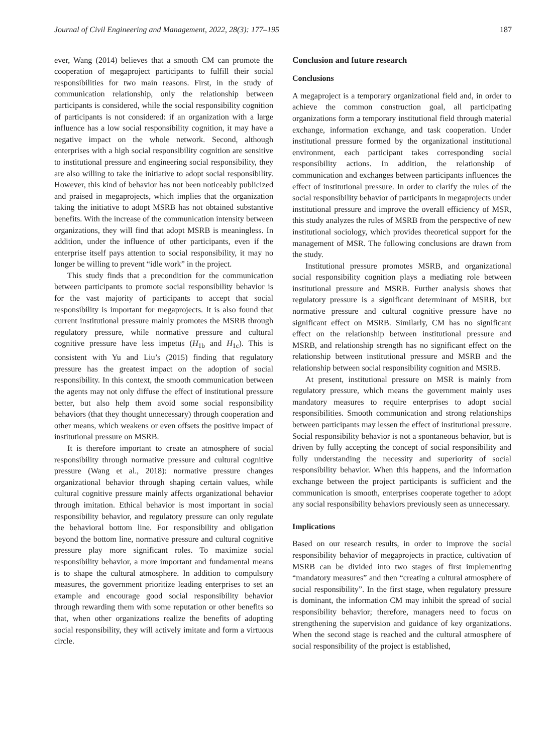Journal of Civil Engineering and Management, 2022, 28(3): 177–195 187
ever, Wang (2014) believes that a smooth CM can promote the cooperation of megaproject participants to fulfill their social responsibilities for two main reasons. First, in the study of communication relationship, only the relationship between participants is considered, while the social responsibility cognition of participants is not considered: if an organization with a large influence has a low social responsibility cognition, it may have a negative impact on the whole network. Second, although enterprises with a high social responsibility cognition are sensitive to institutional pressure and engineering social responsibility, they are also willing to take the initiative to adopt social responsibility. However, this kind of behavior has not been noticeably publicized and praised in megaprojects, which implies that the organization taking the initiative to adopt MSRB has not obtained substantive benefits. With the increase of the communication intensity between organizations, they will find that adopt MSRB is meaningless. In addition, under the influence of other participants, even if the enterprise itself pays attention to social responsibility, it may no longer be willing to prevent “idle work” in the project.
This study finds that a precondition for the communication between participants to promote social responsibility behavior is for the vast majority of participants to accept that social responsibility is important for megaprojects. It is also found that current institutional pressure mainly promotes the MSRB through regulatory pressure, while normative pressure and cultural cognitive pressure have less impetus (H<sub>1b</sub> and H<sub>1c</sub>). This is consistent with Yu and Liu’s (2015) finding that regulatory pressure has the greatest impact on the adoption of social responsibility. In this context, the smooth communication between the agents may not only diffuse the effect of institutional pressure better, but also help them avoid some social responsibility behaviors (that they thought unnecessary) through cooperation and other means, which weakens or even offsets the positive impact of institutional pressure on MSRB.
It is therefore important to create an atmosphere of social responsibility through normative pressure and cultural cognitive pressure (Wang et al., 2018): normative pressure changes organizational behavior through shaping certain values, while cultural cognitive pressure mainly affects organizational behavior through imitation. Ethical behavior is most important in social responsibility behavior, and regulatory pressure can only regulate the behavioral bottom line. For responsibility and obligation beyond the bottom line, normative pressure and cultural cognitive pressure play more significant roles. To maximize social responsibility behavior, a more important and fundamental means is to shape the cultural atmosphere. In addition to compulsory measures, the government prioritize leading enterprises to set an example and encourage good social responsibility behavior through rewarding them with some reputation or other benefits so that, when other organizations realize the benefits of adopting social responsibility, they will actively imitate and form a virtuous circle.
Conclusion and future research
Conclusions
A megaproject is a temporary organizational field and, in order to achieve the common construction goal, all participating organizations form a temporary institutional field through material exchange, information exchange, and task cooperation. Under institutional pressure formed by the organizational institutional environment, each participant takes corresponding social responsibility actions. In addition, the relationship of communication and exchanges between participants influences the effect of institutional pressure. In order to clarify the rules of the social responsibility behavior of participants in megaprojects under institutional pressure and improve the overall efficiency of MSR, this study analyzes the rules of MSRB from the perspective of new institutional sociology, which provides theoretical support for the management of MSR. The following conclusions are drawn from the study.
Institutional pressure promotes MSRB, and organizational social responsibility cognition plays a mediating role between institutional pressure and MSRB. Further analysis shows that regulatory pressure is a significant determinant of MSRB, but normative pressure and cultural cognitive pressure have no significant effect on MSRB. Similarly, CM has no significant effect on the relationship between institutional pressure and MSRB, and relationship strength has no significant effect on the relationship between institutional pressure and MSRB and the relationship between social responsibility cognition and MSRB.
At present, institutional pressure on MSR is mainly from regulatory pressure, which means the government mainly uses mandatory measures to require enterprises to adopt social responsibilities. Smooth communication and strong relationships between participants may lessen the effect of institutional pressure. Social responsibility behavior is not a spontaneous behavior, but is driven by fully accepting the concept of social responsibility and fully understanding the necessity and superiority of social responsibility behavior. When this happens, and the information exchange between the project participants is sufficient and the communication is smooth, enterprises cooperate together to adopt any social responsibility behaviors previously seen as unnecessary.
Implications
Based on our research results, in order to improve the social responsibility behavior of megaprojects in practice, cultivation of MSRB can be divided into two stages of first implementing “mandatory measures” and then “creating a cultural atmosphere of social responsibility”. In the first stage, when regulatory pressure is dominant, the information CM may inhibit the spread of social responsibility behavior; therefore, managers need to focus on strengthening the supervision and guidance of key organizations. When the second stage is reached and the cultural atmosphere of social responsibility of the project is established,